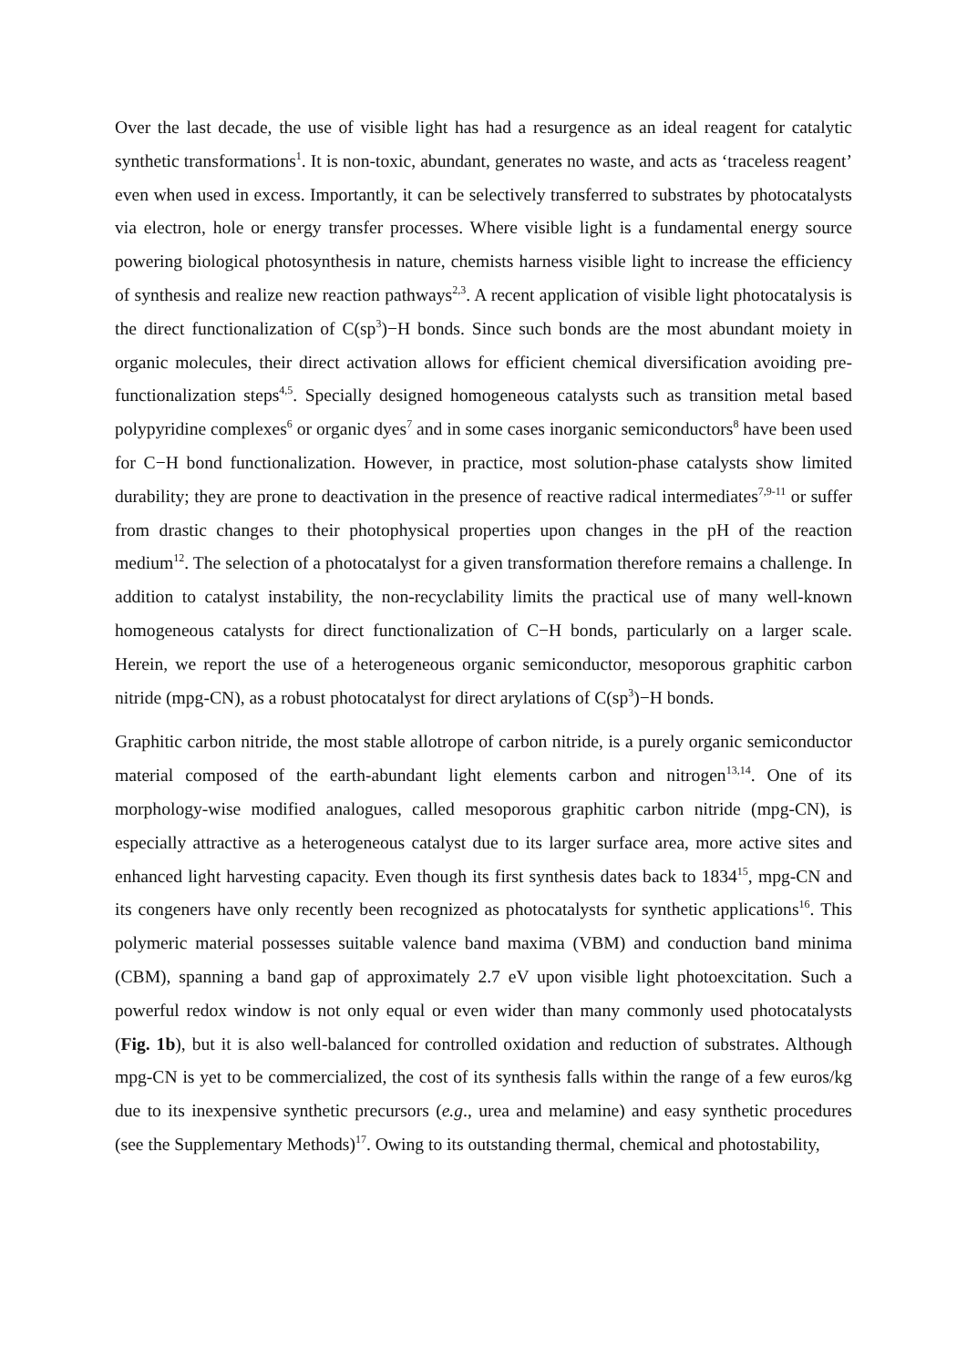Over the last decade, the use of visible light has had a resurgence as an ideal reagent for catalytic synthetic transformations<sup>1</sup>. It is non-toxic, abundant, generates no waste, and acts as ‘traceless reagent’ even when used in excess. Importantly, it can be selectively transferred to substrates by photocatalysts via electron, hole or energy transfer processes. Where visible light is a fundamental energy source powering biological photosynthesis in nature, chemists harness visible light to increase the efficiency of synthesis and realize new reaction pathways<sup>2,3</sup>. A recent application of visible light photocatalysis is the direct functionalization of C(sp<sup>3</sup>)−H bonds. Since such bonds are the most abundant moiety in organic molecules, their direct activation allows for efficient chemical diversification avoiding pre-functionalization steps<sup>4,5</sup>. Specially designed homogeneous catalysts such as transition metal based polypyridine complexes<sup>6</sup> or organic dyes<sup>7</sup> and in some cases inorganic semiconductors<sup>8</sup> have been used for C−H bond functionalization. However, in practice, most solution-phase catalysts show limited durability; they are prone to deactivation in the presence of reactive radical intermediates<sup>7,9-11</sup> or suffer from drastic changes to their photophysical properties upon changes in the pH of the reaction medium<sup>12</sup>. The selection of a photocatalyst for a given transformation therefore remains a challenge. In addition to catalyst instability, the non-recyclability limits the practical use of many well-known homogeneous catalysts for direct functionalization of C−H bonds, particularly on a larger scale. Herein, we report the use of a heterogeneous organic semiconductor, mesoporous graphitic carbon nitride (mpg-CN), as a robust photocatalyst for direct arylations of C(sp<sup>3</sup>)−H bonds.
Graphitic carbon nitride, the most stable allotrope of carbon nitride, is a purely organic semiconductor material composed of the earth-abundant light elements carbon and nitrogen<sup>13,14</sup>. One of its morphology-wise modified analogues, called mesoporous graphitic carbon nitride (mpg-CN), is especially attractive as a heterogeneous catalyst due to its larger surface area, more active sites and enhanced light harvesting capacity. Even though its first synthesis dates back to 1834<sup>15</sup>, mpg-CN and its congeners have only recently been recognized as photocatalysts for synthetic applications<sup>16</sup>. This polymeric material possesses suitable valence band maxima (VBM) and conduction band minima (CBM), spanning a band gap of approximately 2.7 eV upon visible light photoexcitation. Such a powerful redox window is not only equal or even wider than many commonly used photocatalysts (Fig. 1b), but it is also well-balanced for controlled oxidation and reduction of substrates. Although mpg-CN is yet to be commercialized, the cost of its synthesis falls within the range of a few euros/kg due to its inexpensive synthetic precursors (e.g., urea and melamine) and easy synthetic procedures (see the Supplementary Methods)<sup>17</sup>. Owing to its outstanding thermal, chemical and photostability,